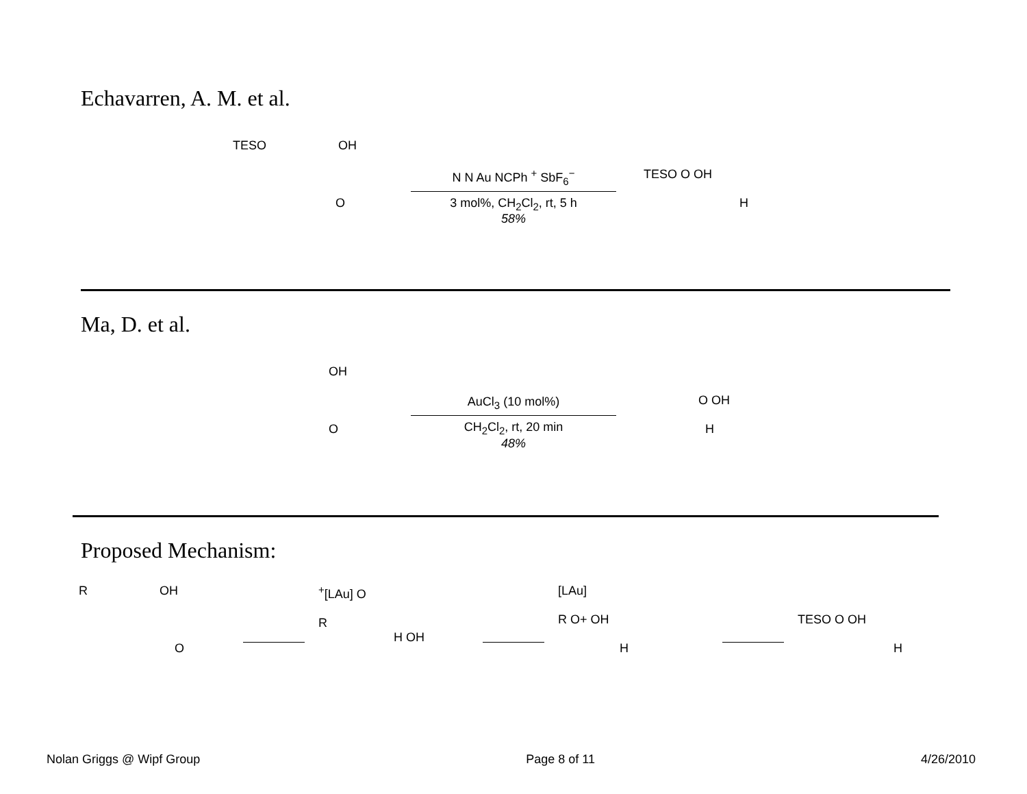Echavarren, A. M. et al.
TESO OH
O
N N Au NCPh <sup>+</sup> SbF<sub>6</sub><sup>−</sup>
3 mol%, CH<sub>2</sub>Cl<sub>2</sub>, rt, 5 h
58%
TESO O OH
H
Ma, D. et al.
OH
O
AuCl<sub>3</sub> (10 mol%)
CH<sub>2</sub>Cl<sub>2</sub>, rt, 20 min
48%
O OH
H
Proposed Mechanism:
R OH
O
<sup>+</sup>[LAu] O
R
H OH
[LAu]
R O+ OH
H
TESO O OH
H
Nolan Griggs @ Wipf Group Page 8 of 11 4/26/2010